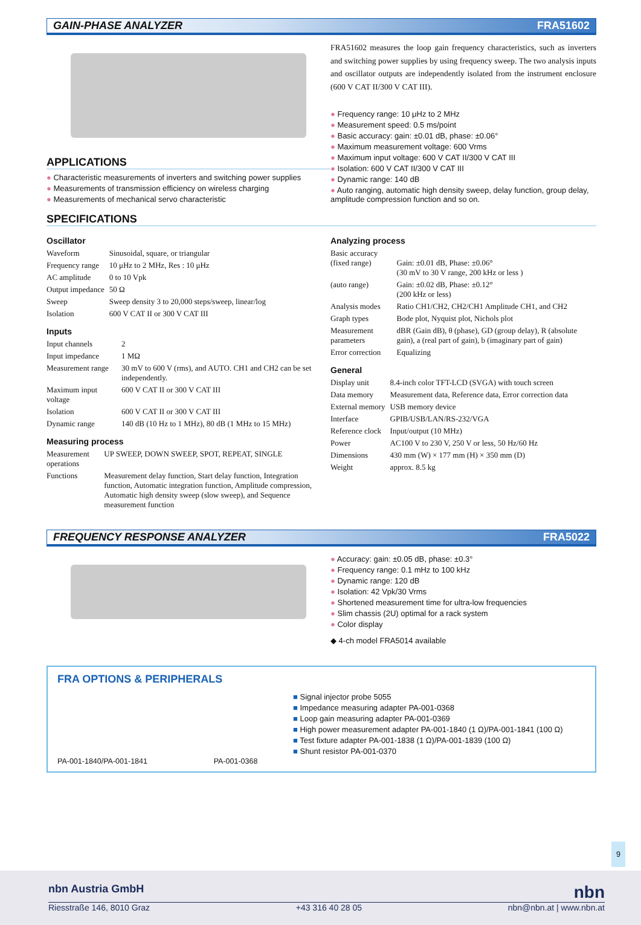GAIN-PHASE ANALYZER FRA51602
APPLICATIONS
Characteristic measurements of inverters and switching power supplies
Measurements of transmission efficiency on wireless charging
Measurements of mechanical servo characteristic
FRA51602 measures the loop gain frequency characteristics, such as inverters and switching power supplies by using frequency sweep. The two analysis inputs and oscillator outputs are independently isolated from the instrument enclosure (600 V CAT II/300 V CAT III).
Frequency range: 10 μHz to 2 MHz
Measurement speed: 0.5 ms/point
Basic accuracy: gain: ±0.01 dB, phase: ±0.06°
Maximum measurement voltage: 600 Vrms
Maximum input voltage: 600 V CAT II/300 V CAT III
Isolation: 600 V CAT II/300 V CAT III
Dynamic range: 140 dB
Auto ranging, automatic high density sweep, delay function, group delay, amplitude compression function and so on.
SPECIFICATIONS
Oscillator
| Waveform | Sinusoidal, square, or triangular |
| Frequency range | 10 μHz to 2 MHz, Res : 10 μHz |
| AC amplitude | 0 to 10 Vpk |
| Output impedance | 50 Ω |
| Sweep | Sweep density 3 to 20,000 steps/sweep, linear/log |
| Isolation | 600 V CAT II or 300 V CAT III |
Inputs
| Input channels | 2 |
| Input impedance | 1 MΩ |
| Measurement range | 30 mV to 600 V (rms), and AUTO. CH1 and CH2 can be set independently. |
| Maximum input voltage | 600 V CAT II or 300 V CAT III |
| Isolation | 600 V CAT II or 300 V CAT III |
| Dynamic range | 140 dB (10 Hz to 1 MHz), 80 dB (1 MHz to 15 MHz) |
Measuring process
| Measurement operations | UP SWEEP, DOWN SWEEP, SPOT, REPEAT, SINGLE |
| Functions | Measurement delay function, Start delay function, Integration function, Automatic integration function, Amplitude compression, Automatic high density sweep (slow sweep), and Sequence measurement function |
Analyzing process
| Basic accuracy (fixed range) | Gain: ±0.01 dB, Phase: ±0.06° (30 mV to 30 V range, 200 kHz or less ) |
| (auto range) | Gain: ±0.02 dB, Phase: ±0.12° (200 kHz or less) |
| Analysis modes | Ratio CH1/CH2, CH2/CH1 Amplitude CH1, and CH2 |
| Graph types | Bode plot, Nyquist plot, Nichols plot |
| Measurement parameters | dBR (Gain dB), θ (phase), GD (group delay), R (absolute gain), a (real part of gain), b (imaginary part of gain) |
| Error correction | Equalizing |
General
| Display unit | 8.4-inch color TFT-LCD (SVGA) with touch screen |
| Data memory | Measurement data, Reference data, Error correction data |
| External memory | USB memory device |
| Interface | GPIB/USB/LAN/RS-232/VGA |
| Reference clock | Input/output (10 MHz) |
| Power | AC100 V to 230 V, 250 V or less, 50 Hz/60 Hz |
| Dimensions | 430 mm (W) × 177 mm (H) × 350 mm (D) |
| Weight | approx. 8.5 kg |
FREQUENCY RESPONSE ANALYZER FRA5022
Accuracy: gain: ±0.05 dB, phase: ±0.3°
Frequency range: 0.1 mHz to 100 kHz
Dynamic range: 120 dB
Isolation: 42 Vpk/30 Vrms
Shortened measurement time for ultra-low frequencies
Slim chassis (2U) optimal for a rack system
Color display
◆ 4-ch model FRA5014 available
FRA OPTIONS & PERIPHERALS
PA-001-1840/PA-001-1841 PA-001-0368
Signal injector probe 5055
Impedance measuring adapter PA-001-0368
Loop gain measuring adapter PA-001-0369
High power measurement adapter PA-001-1840 (1 Ω)/PA-001-1841 (100 Ω)
Test fixture adapter PA-001-1838 (1 Ω)/PA-001-1839 (100 Ω)
Shunt resistor PA-001-0370
9
nbn Austria GmbH nbn
Riesstraße 146, 8010 Graz +43 316 40 28 05 nbn@nbn.at | www.nbn.at